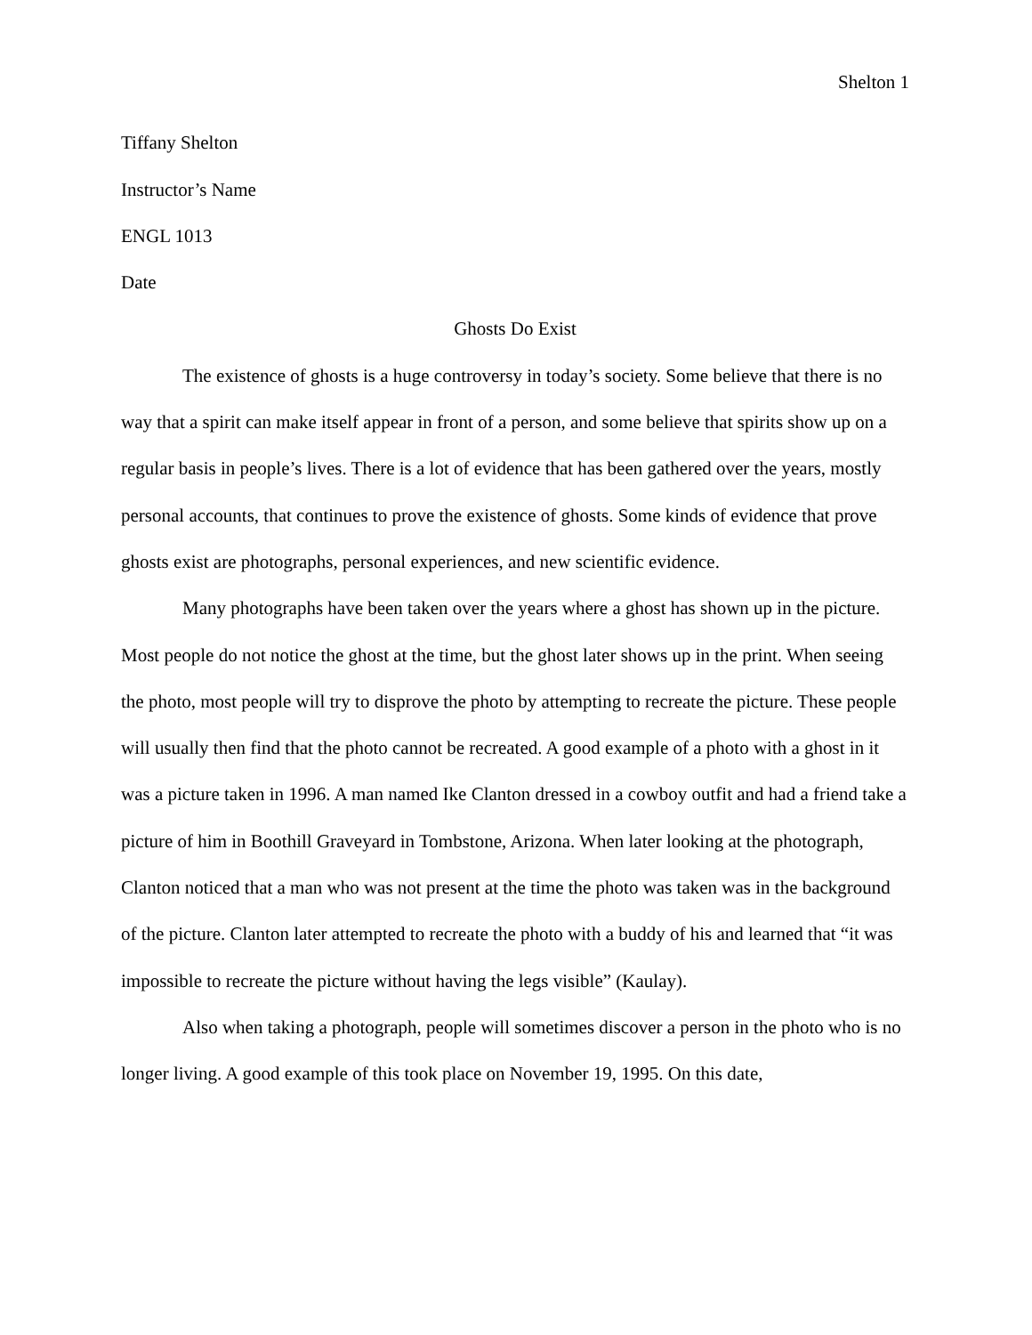Shelton 1
Tiffany Shelton
Instructor’s Name
ENGL 1013
Date
Ghosts Do Exist
The existence of ghosts is a huge controversy in today’s society. Some believe that there is no way that a spirit can make itself appear in front of a person, and some believe that spirits show up on a regular basis in people’s lives. There is a lot of evidence that has been gathered over the years, mostly personal accounts, that continues to prove the existence of ghosts. Some kinds of evidence that prove ghosts exist are photographs, personal experiences, and new scientific evidence.
Many photographs have been taken over the years where a ghost has shown up in the picture. Most people do not notice the ghost at the time, but the ghost later shows up in the print. When seeing the photo, most people will try to disprove the photo by attempting to recreate the picture. These people will usually then find that the photo cannot be recreated. A good example of a photo with a ghost in it was a picture taken in 1996. A man named Ike Clanton dressed in a cowboy outfit and had a friend take a picture of him in Boothill Graveyard in Tombstone, Arizona. When later looking at the photograph, Clanton noticed that a man who was not present at the time the photo was taken was in the background of the picture. Clanton later attempted to recreate the photo with a buddy of his and learned that “it was impossible to recreate the picture without having the legs visible” (Kaulay).
Also when taking a photograph, people will sometimes discover a person in the photo who is no longer living. A good example of this took place on November 19, 1995. On this date,